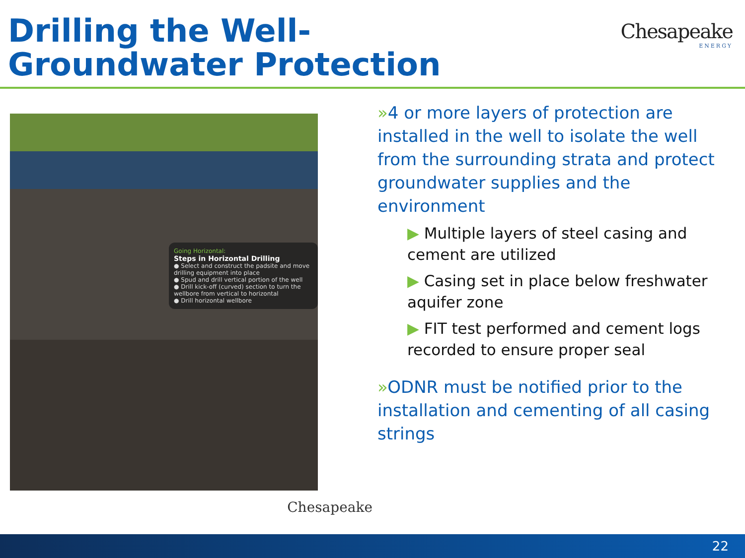Drilling the Well-
Groundwater Protection
Chesapeake
ENERGY
Going Horizontal:
Steps in Horizontal Drilling
● Select and construct the padsite and move drilling equipment into place
● Spud and drill vertical portion of the well
● Drill kick-off (curved) section to turn the wellbore from vertical to horizontal
● Drill horizontal wellbore
Chesapeake
»4 or more layers of protection are installed in the well to isolate the well from the surrounding strata and protect groundwater supplies and the environment
▶ Multiple layers of steel casing and cement are utilized
▶ Casing set in place below freshwater aquifer zone
▶ FIT test performed and cement logs recorded to ensure proper seal
»ODNR must be notified prior to the installation and cementing of all casing strings
22